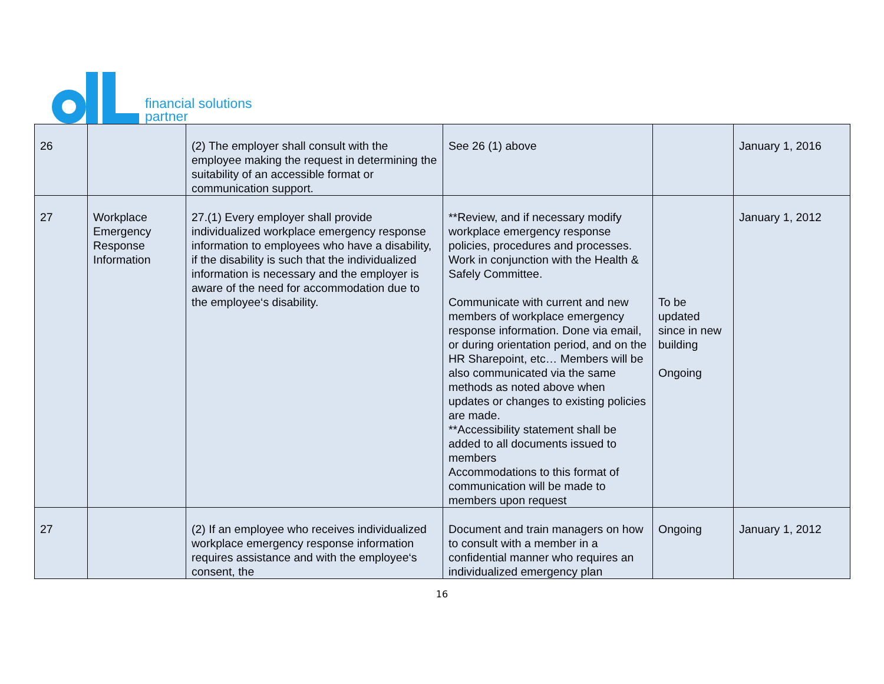financial solutions
partner
| 26 | | (2) The employer shall consult with the employee making the request in determining the suitability of an accessible format or communication support. | See 26 (1) above | | January 1, 2016 |
| 27 | Workplace Emergency Response Information | 27.(1) Every employer shall provide individualized workplace emergency response information to employees who have a disability, if the disability is such that the individualized information is necessary and the employer is aware of the need for accommodation due to the employee‘s disability. | **Review, and if necessary modify workplace emergency response policies, procedures and processes. Work in conjunction with the Health & Safely Committee. Communicate with current and new members of workplace emergency response information. Done via email, or during orientation period, and on the HR Sharepoint, etc… Members will be also communicated via the same methods as noted above when updates or changes to existing policies are made. **Accessibility statement shall be added to all documents issued to members Accommodations to this format of communication will be made to members upon request | To be updated since in new building Ongoing | January 1, 2012 |
| 27 | | (2) If an employee who receives individualized workplace emergency response information requires assistance and with the employee‘s consent, the | Document and train managers on how to consult with a member in a confidential manner who requires an individualized emergency plan | Ongoing | January 1, 2012 |
16